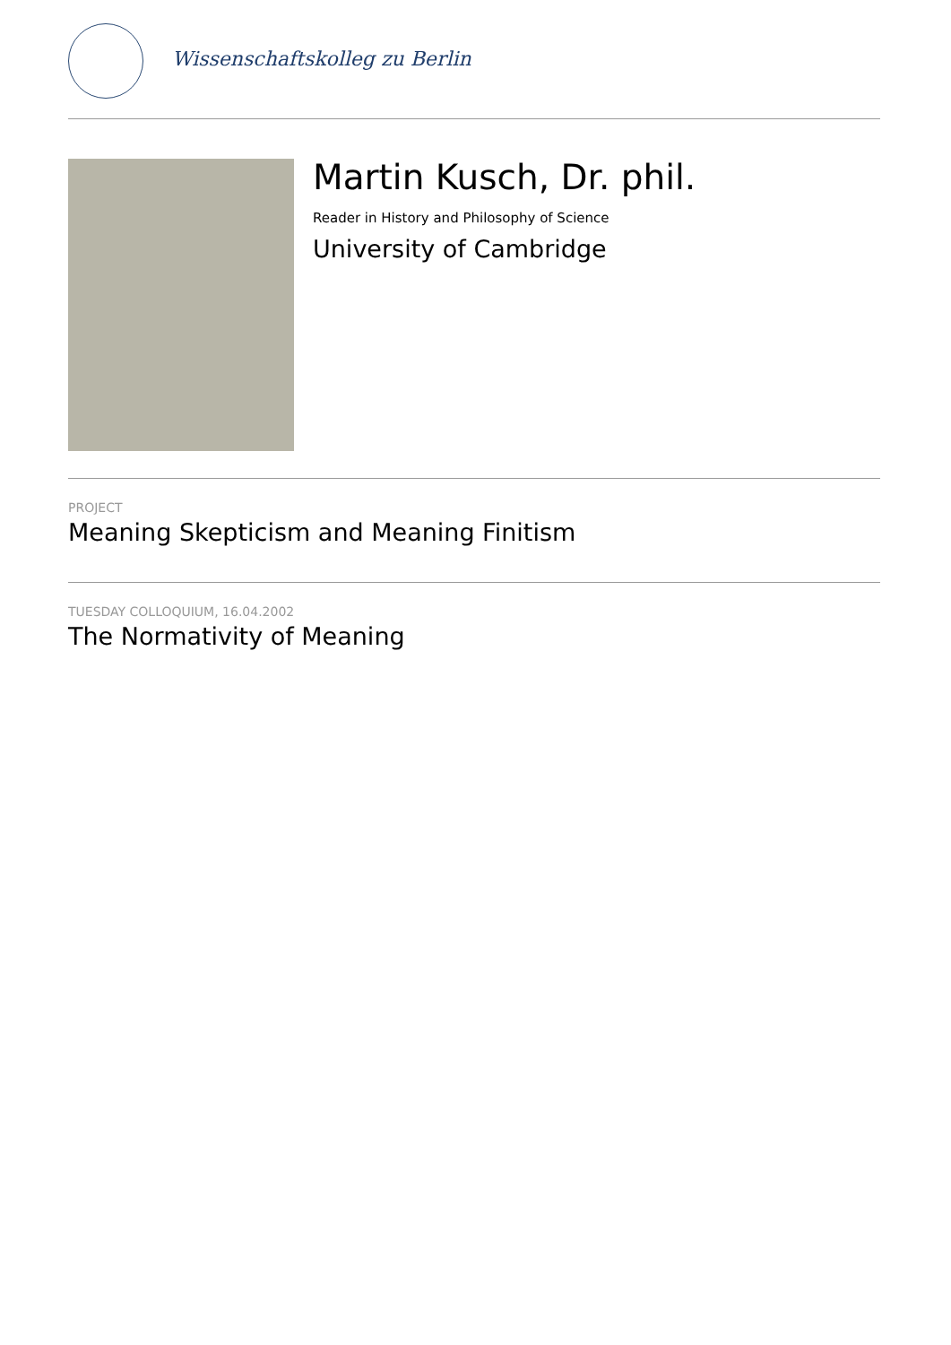Wissenschaftskolleg zu Berlin
Martin Kusch, Dr. phil.
Reader in History and Philosophy of Science
University of Cambridge
PROJECT
Meaning Skepticism and Meaning Finitism
TUESDAY COLLOQUIUM, 16.04.2002
The Normativity of Meaning